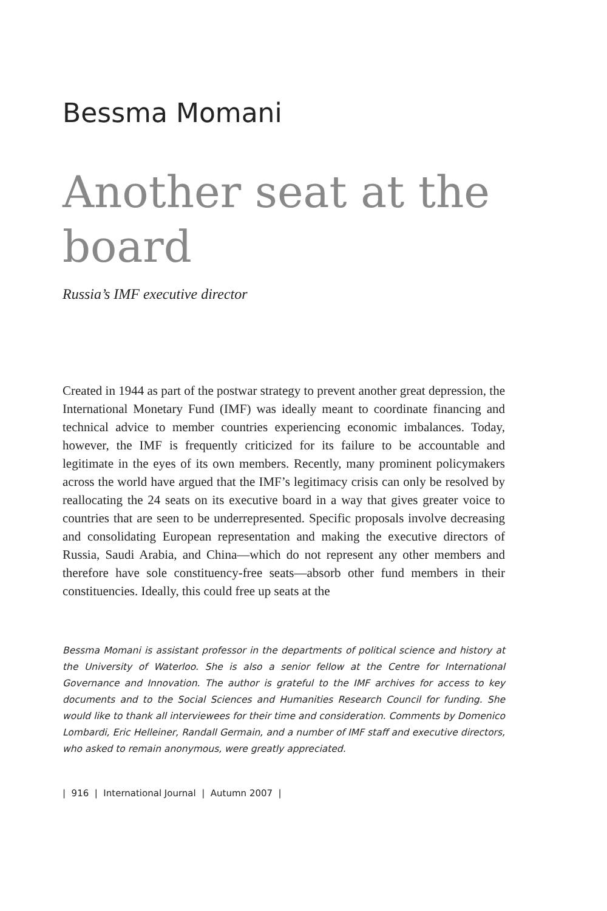Bessma Momani
Another seat at the board
Russia’s IMF executive director
Created in 1944 as part of the postwar strategy to prevent another great depression, the International Monetary Fund (IMF) was ideally meant to coordinate financing and technical advice to member countries experiencing economic imbalances. Today, however, the IMF is frequently criticized for its failure to be accountable and legitimate in the eyes of its own members. Recently, many prominent policymakers across the world have argued that the IMF’s legitimacy crisis can only be resolved by reallocating the 24 seats on its executive board in a way that gives greater voice to countries that are seen to be underrepresented. Specific proposals involve decreasing and consolidating European representation and making the executive directors of Russia, Saudi Arabia, and China—which do not represent any other members and therefore have sole constituency-free seats—absorb other fund members in their constituencies. Ideally, this could free up seats at the
Bessma Momani is assistant professor in the departments of political science and history at the University of Waterloo. She is also a senior fellow at the Centre for International Governance and Innovation. The author is grateful to the IMF archives for access to key documents and to the Social Sciences and Humanities Research Council for funding. She would like to thank all interviewees for their time and consideration. Comments by Domenico Lombardi, Eric Helleiner, Randall Germain, and a number of IMF staff and executive directors, who asked to remain anonymous, were greatly appreciated.
| 916 | International Journal | Autumn 2007 |